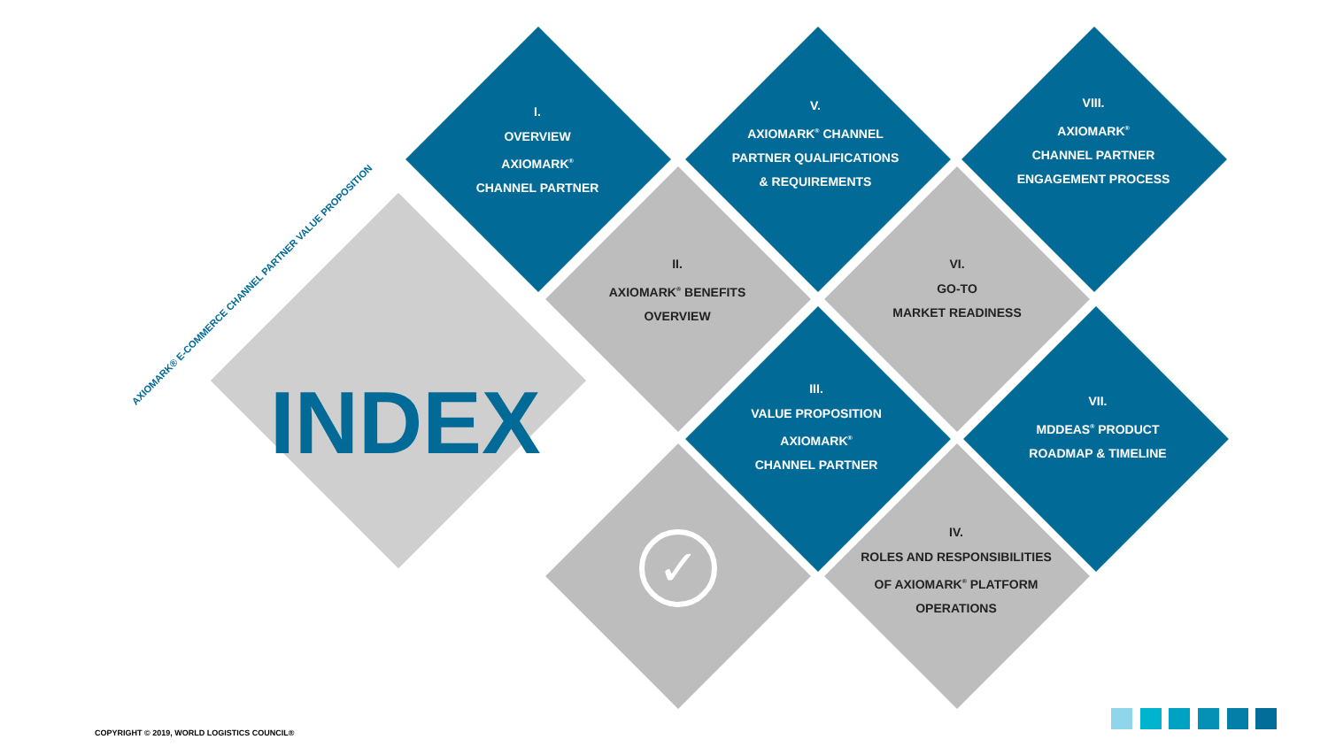✓
AXIOMARK® E-COMMERCE CHANNEL PARTNER VALUE PROPOSITION
INDEX
I.
OVERVIEW
AXIOMARK<sup>®</sup>
CHANNEL PARTNER
V.
AXIOMARK<sup>®</sup> CHANNEL
PARTNER QUALIFICATIONS
& REQUIREMENTS
VIII.
AXIOMARK<sup>®</sup>
CHANNEL PARTNER
ENGAGEMENT PROCESS
II.
AXIOMARK<sup>®</sup> BENEFITS
OVERVIEW
VI.
GO-TO
MARKET READINESS
III.
VALUE PROPOSITION
AXIOMARK<sup>®</sup>
CHANNEL PARTNER
VII.
MDDEAS<sup>®</sup> PRODUCT
ROADMAP & TIMELINE
IV.
ROLES AND RESPONSIBILITIES
OF AXIOMARK<sup>®</sup> PLATFORM
OPERATIONS
COPYRIGHT © 2019, WORLD LOGISTICS COUNCIL®